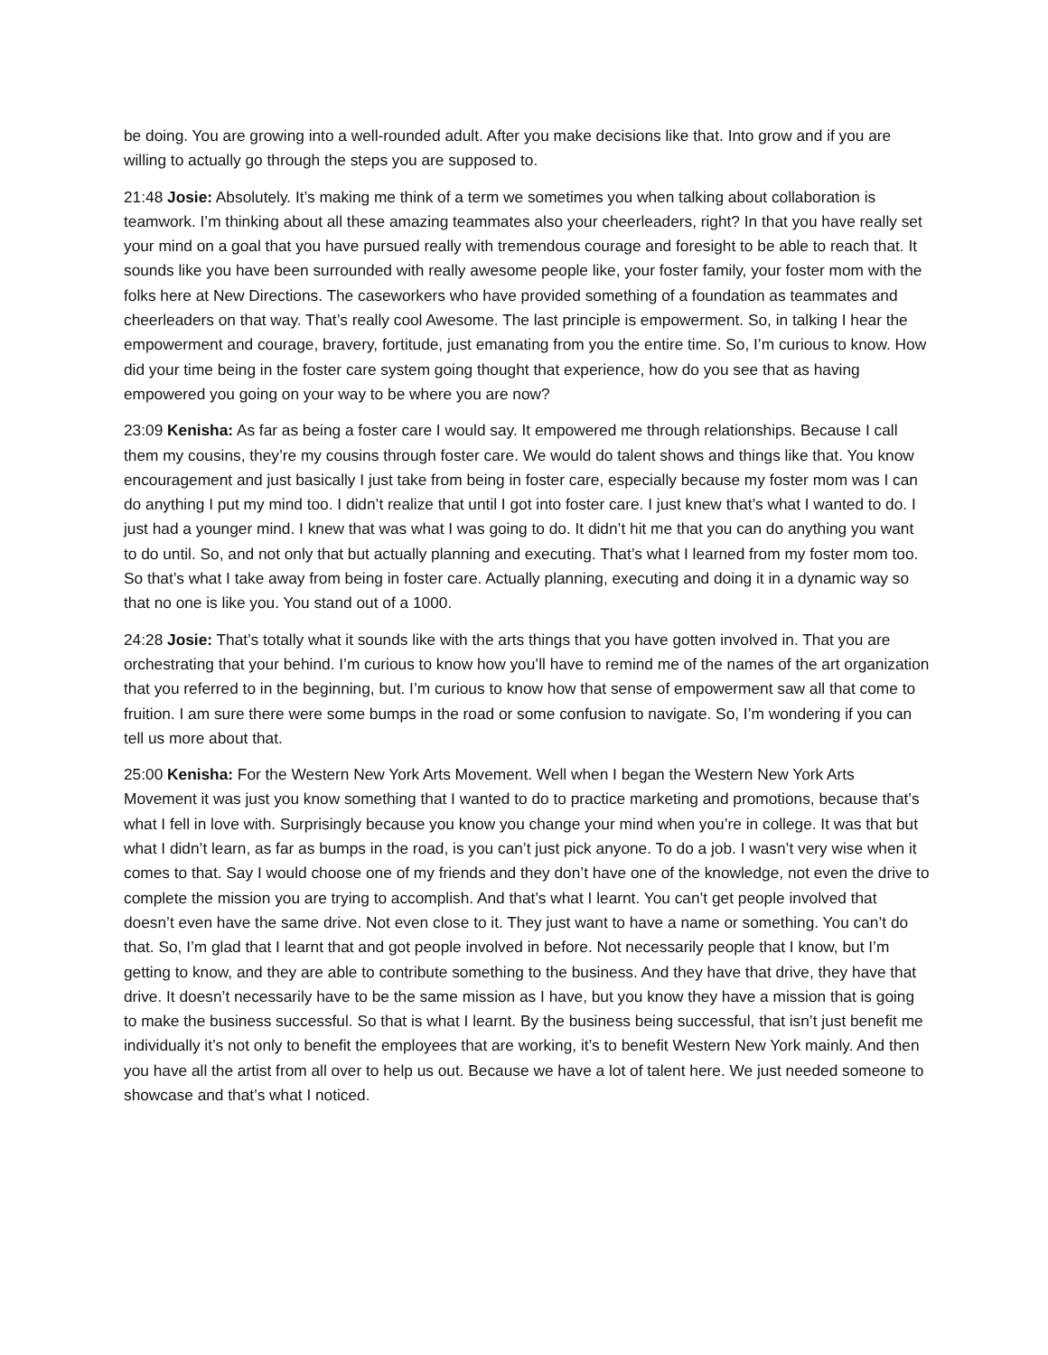be doing. You are growing into a well-rounded adult. After you make decisions like that. Into grow and if you are willing to actually go through the steps you are supposed to.
21:48 Josie: Absolutely. It’s making me think of a term we sometimes you when talking about collaboration is teamwork. I’m thinking about all these amazing teammates also your cheerleaders, right? In that you have really set your mind on a goal that you have pursued really with tremendous courage and foresight to be able to reach that. It sounds like you have been surrounded with really awesome people like, your foster family, your foster mom with the folks here at New Directions. The caseworkers who have provided something of a foundation as teammates and cheerleaders on that way. That’s really cool Awesome. The last principle is empowerment. So, in talking I hear the empowerment and courage, bravery, fortitude, just emanating from you the entire time. So, I’m curious to know. How did your time being in the foster care system going thought that experience, how do you see that as having empowered you going on your way to be where you are now?
23:09 Kenisha: As far as being a foster care I would say. It empowered me through relationships. Because I call them my cousins, they’re my cousins through foster care. We would do talent shows and things like that. You know encouragement and just basically I just take from being in foster care, especially because my foster mom was I can do anything I put my mind too. I didn’t realize that until I got into foster care. I just knew that’s what I wanted to do. I just had a younger mind. I knew that was what I was going to do. It didn’t hit me that you can do anything you want to do until. So, and not only that but actually planning and executing. That’s what I learned from my foster mom too. So that’s what I take away from being in foster care. Actually planning, executing and doing it in a dynamic way so that no one is like you. You stand out of a 1000.
24:28 Josie: That’s totally what it sounds like with the arts things that you have gotten involved in. That you are orchestrating that your behind. I’m curious to know how you’ll have to remind me of the names of the art organization that you referred to in the beginning, but. I’m curious to know how that sense of empowerment saw all that come to fruition. I am sure there were some bumps in the road or some confusion to navigate. So, I’m wondering if you can tell us more about that.
25:00 Kenisha: For the Western New York Arts Movement. Well when I began the Western New York Arts Movement it was just you know something that I wanted to do to practice marketing and promotions, because that’s what I fell in love with. Surprisingly because you know you change your mind when you’re in college. It was that but what I didn’t learn, as far as bumps in the road, is you can’t just pick anyone. To do a job. I wasn’t very wise when it comes to that. Say I would choose one of my friends and they don’t have one of the knowledge, not even the drive to complete the mission you are trying to accomplish. And that’s what I learnt. You can’t get people involved that doesn’t even have the same drive. Not even close to it. They just want to have a name or something. You can’t do that. So, I’m glad that I learnt that and got people involved in before. Not necessarily people that I know, but I’m getting to know, and they are able to contribute something to the business. And they have that drive, they have that drive. It doesn’t necessarily have to be the same mission as I have, but you know they have a mission that is going to make the business successful. So that is what I learnt. By the business being successful, that isn’t just benefit me individually it’s not only to benefit the employees that are working, it’s to benefit Western New York mainly. And then you have all the artist from all over to help us out. Because we have a lot of talent here. We just needed someone to showcase and that’s what I noticed.